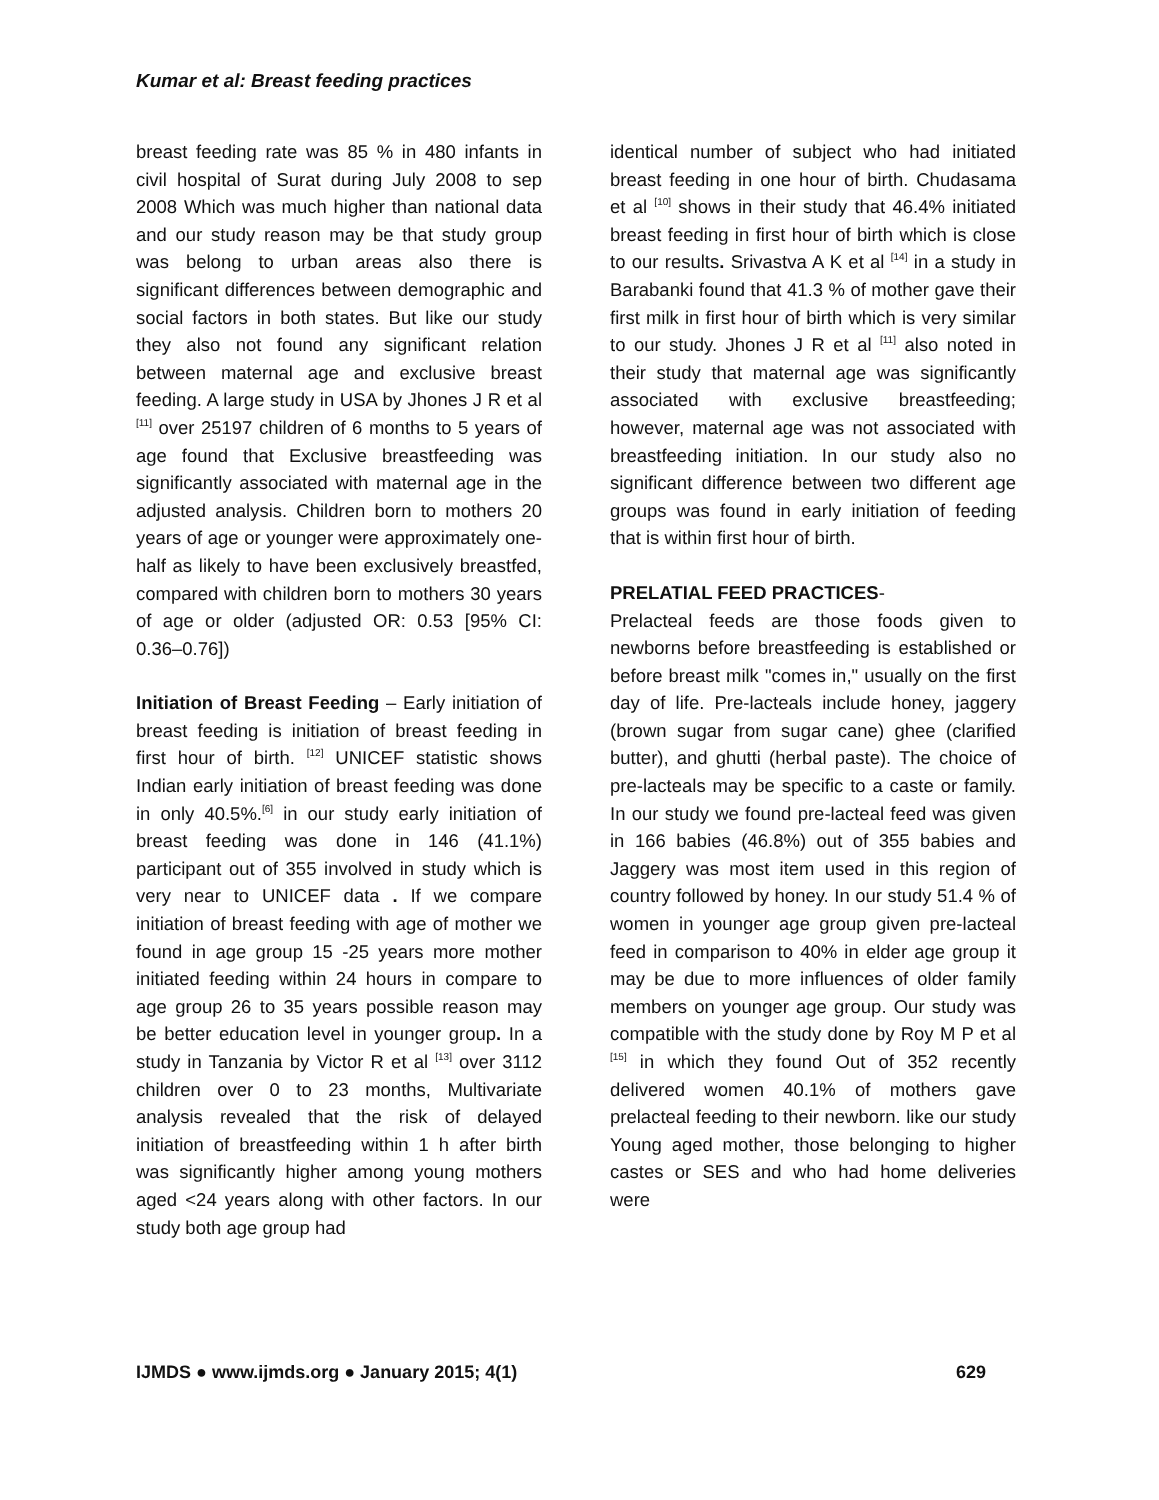Kumar et al: Breast feeding practices
breast feeding rate was 85 % in 480 infants in civil hospital of Surat during July 2008 to sep 2008 Which was much higher than national data and our study reason may be that study group was belong to urban areas also there is significant differences between demographic and social factors in both states. But like our study they also not found any significant relation between maternal age and exclusive breast feeding. A large study in USA by Jhones J R et al <sup>[11]</sup> over 25197 children of 6 months to 5 years of age found that Exclusive breastfeeding was significantly associated with maternal age in the adjusted analysis. Children born to mothers 20 years of age or younger were approximately one-half as likely to have been exclusively breastfed, compared with children born to mothers 30 years of age or older (adjusted OR: 0.53 [95% CI: 0.36–0.76])
Initiation of Breast Feeding – Early initiation of breast feeding is initiation of breast feeding in first hour of birth. <sup>[12]</sup> UNICEF statistic shows Indian early initiation of breast feeding was done in only 40.5%.<sup>[6]</sup> in our study early initiation of breast feeding was done in 146 (41.1%) participant out of 355 involved in study which is very near to UNICEF data . If we compare initiation of breast feeding with age of mother we found in age group 15 -25 years more mother initiated feeding within 24 hours in compare to age group 26 to 35 years possible reason may be better education level in younger group. In a study in Tanzania by Victor R et al <sup>[13]</sup> over 3112 children over 0 to 23 months, Multivariate analysis revealed that the risk of delayed initiation of breastfeeding within 1 h after birth was significantly higher among young mothers aged <24 years along with other factors. In our study both age group had
identical number of subject who had initiated breast feeding in one hour of birth. Chudasama et al <sup>[10]</sup> shows in their study that 46.4% initiated breast feeding in first hour of birth which is close to our results. Srivastva A K et al <sup>[14]</sup> in a study in Barabanki found that 41.3 % of mother gave their first milk in first hour of birth which is very similar to our study. Jhones J R et al <sup>[11]</sup> also noted in their study that maternal age was significantly associated with exclusive breastfeeding; however, maternal age was not associated with breastfeeding initiation. In our study also no significant difference between two different age groups was found in early initiation of feeding that is within first hour of birth.
PRELATIAL FEED PRACTICES-
Prelacteal feeds are those foods given to newborns before breastfeeding is established or before breast milk "comes in," usually on the first day of life. Pre-lacteals include honey, jaggery (brown sugar from sugar cane) ghee (clarified butter), and ghutti (herbal paste). The choice of pre-lacteals may be specific to a caste or family. In our study we found pre-lacteal feed was given in 166 babies (46.8%) out of 355 babies and Jaggery was most item used in this region of country followed by honey. In our study 51.4 % of women in younger age group given pre-lacteal feed in comparison to 40% in elder age group it may be due to more influences of older family members on younger age group. Our study was compatible with the study done by Roy M P et al <sup>[15]</sup> in which they found Out of 352 recently delivered women 40.1% of mothers gave prelacteal feeding to their newborn. like our study Young aged mother, those belonging to higher castes or SES and who had home deliveries were
IJMDS ● www.ijmds.org ● January 2015; 4(1) 629